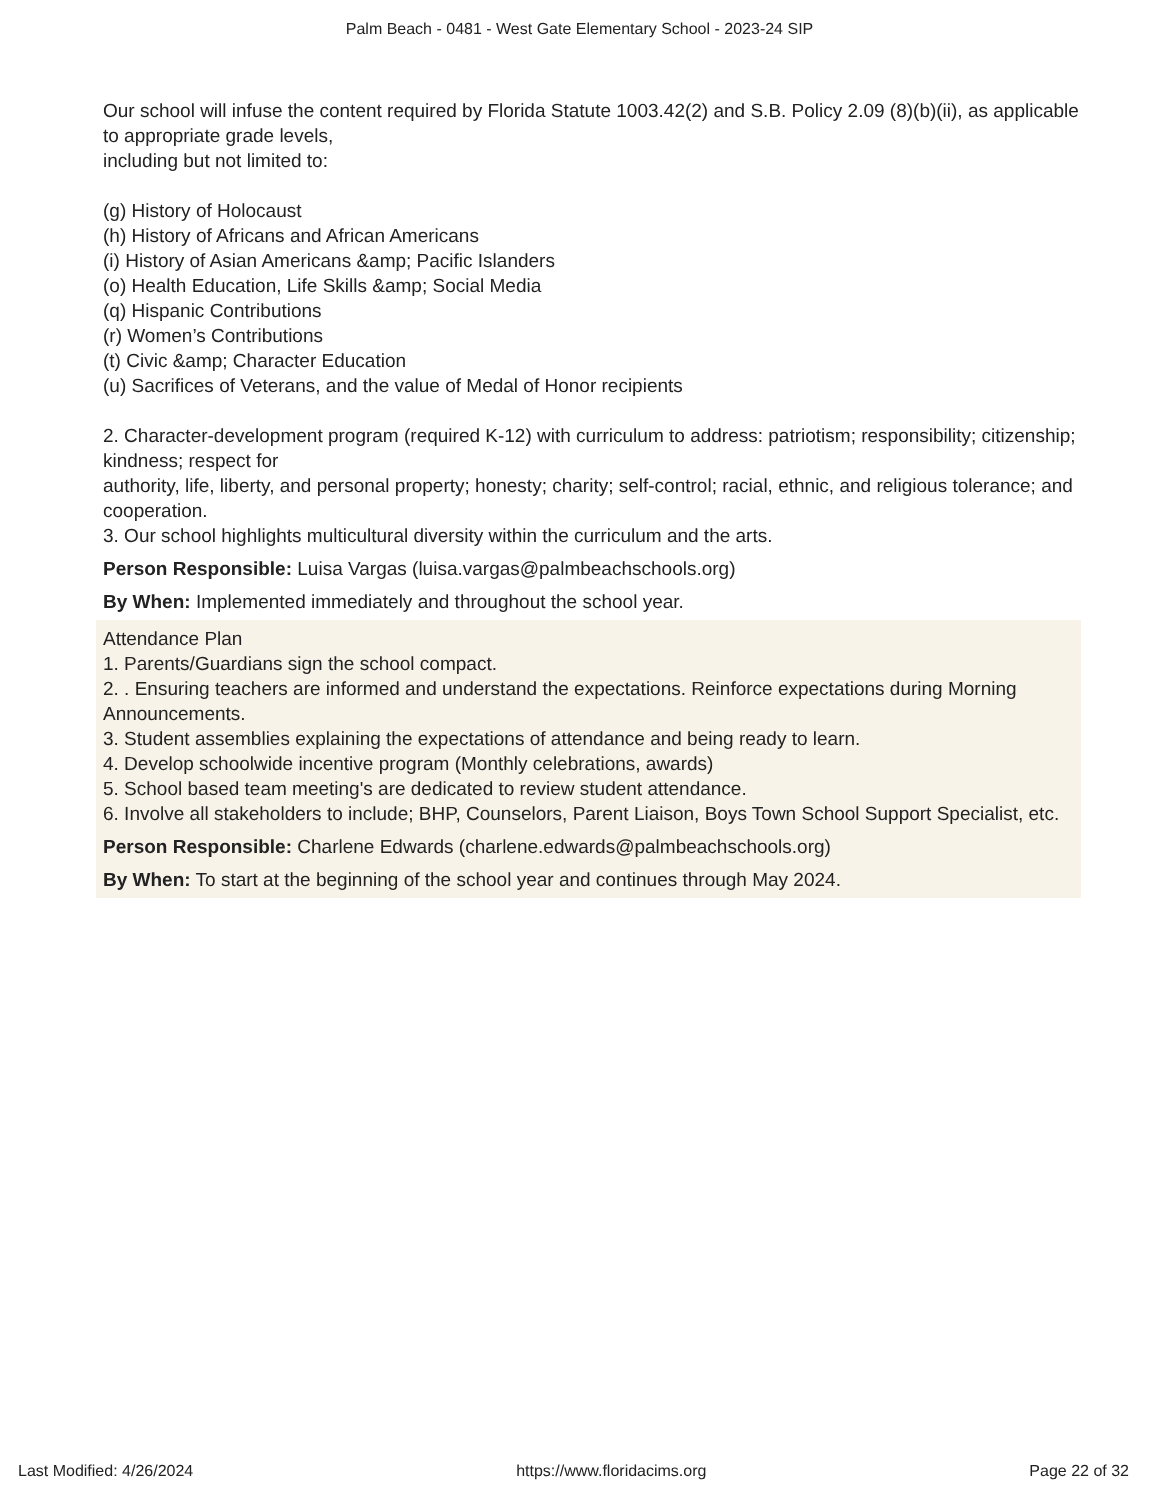Palm Beach - 0481 - West Gate Elementary School - 2023-24 SIP
Our school will infuse the content required by Florida Statute 1003.42(2) and S.B. Policy 2.09 (8)(b)(ii), as applicable to appropriate grade levels,
including but not limited to:
(g) History of Holocaust
(h) History of Africans and African Americans
(i) History of Asian Americans &amp; Pacific Islanders
(o) Health Education, Life Skills &amp; Social Media
(q) Hispanic Contributions
(r) Women’s Contributions
(t) Civic &amp; Character Education
(u) Sacrifices of Veterans, and the value of Medal of Honor recipients
2. Character-development program (required K-12) with curriculum to address: patriotism; responsibility; citizenship; kindness; respect for
authority, life, liberty, and personal property; honesty; charity; self-control; racial, ethnic, and religious tolerance; and cooperation.
3. Our school highlights multicultural diversity within the curriculum and the arts.
Person Responsible: Luisa Vargas (luisa.vargas@palmbeachschools.org)
By When: Implemented immediately and throughout the school year.
Attendance Plan
1. Parents/Guardians sign the school compact.
2. . Ensuring teachers are informed and understand the expectations. Reinforce expectations during Morning Announcements.
3. Student assemblies explaining the expectations of attendance and being ready to learn.
4. Develop schoolwide incentive program (Monthly celebrations, awards)
5. School based team meeting's are dedicated to review student attendance.
6. Involve all stakeholders to include; BHP, Counselors, Parent Liaison, Boys Town School Support Specialist, etc.
Person Responsible: Charlene Edwards (charlene.edwards@palmbeachschools.org)
By When: To start at the beginning of the school year and continues through May 2024.
Last Modified: 4/26/2024 https://www.floridacims.org Page 22 of 32